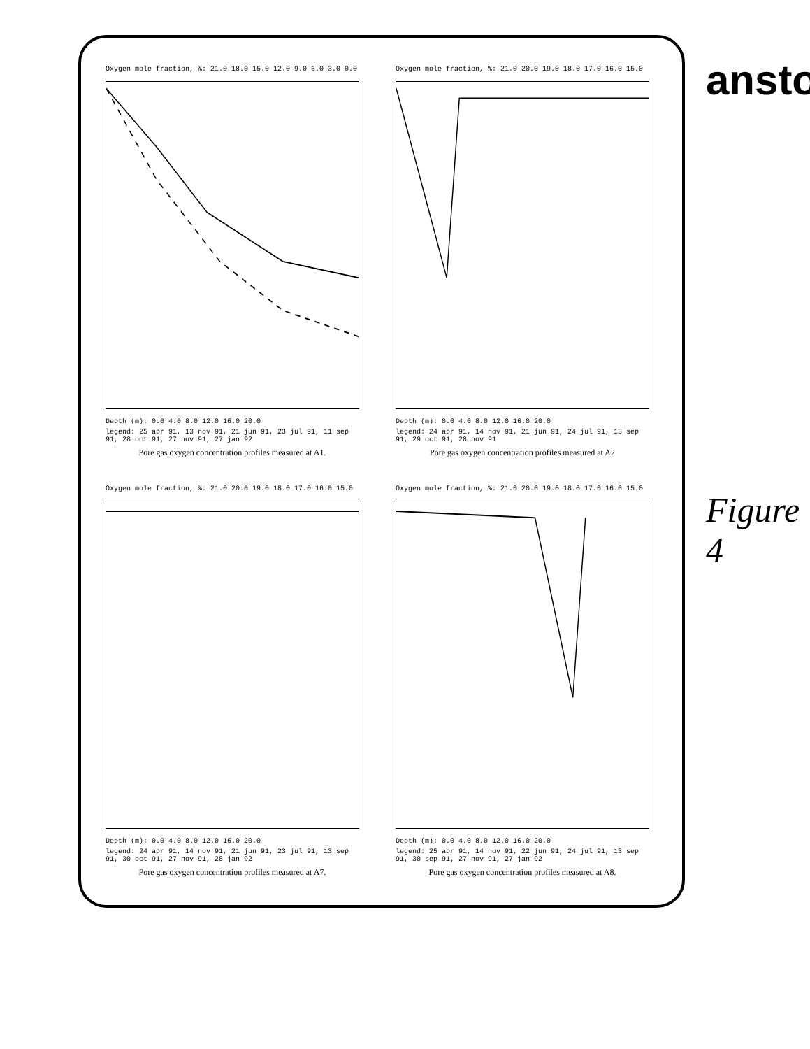Oxygen mole fraction, %: 21.0 18.0 15.0 12.0 9.0 6.0 3.0 0.0
Depth (m): 0.0 4.0 8.0 12.0 16.0 20.0
legend: 25 apr 91, 13 nov 91, 21 jun 91, 23 jul 91, 11 sep 91, 28 oct 91, 27 nov 91, 27 jan 92
Pore gas oxygen concentration profiles measured at A1.
Oxygen mole fraction, %: 21.0 20.0 19.0 18.0 17.0 16.0 15.0
Depth (m): 0.0 4.0 8.0 12.0 16.0 20.0
legend: 24 apr 91, 14 nov 91, 21 jun 91, 24 jul 91, 13 sep 91, 29 oct 91, 28 nov 91
Pore gas oxygen concentration profiles measured at A2
Oxygen mole fraction, %: 21.0 20.0 19.0 18.0 17.0 16.0 15.0
Depth (m): 0.0 4.0 8.0 12.0 16.0 20.0
legend: 24 apr 91, 14 nov 91, 21 jun 91, 23 jul 91, 13 sep 91, 30 oct 91, 27 nov 91, 28 jan 92
Pore gas oxygen concentration profiles measured at A7.
Oxygen mole fraction, %: 21.0 20.0 19.0 18.0 17.0 16.0 15.0
Depth (m): 0.0 4.0 8.0 12.0 16.0 20.0
legend: 25 apr 91, 14 nov 91, 22 jun 91, 24 jul 91, 13 sep 91, 30 sep 91, 27 nov 91, 27 jan 92
Pore gas oxygen concentration profiles measured at A8.
ansto
Figure 4